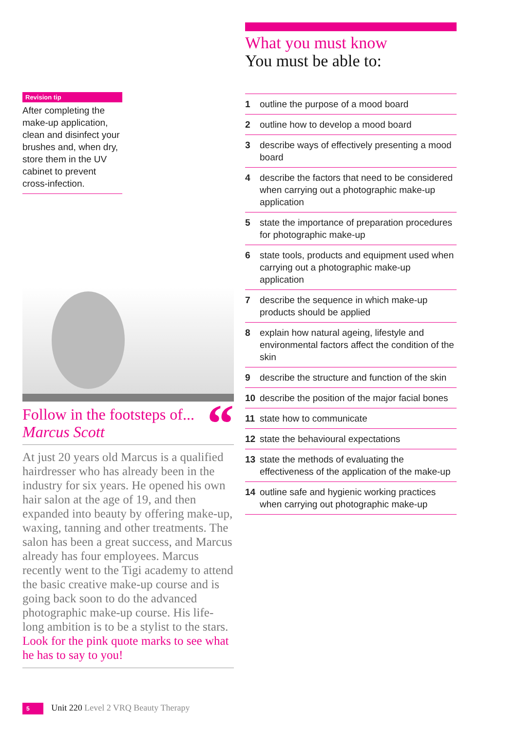Revision tip
After completing the make-up application, clean and disinfect your brushes and, when dry, store them in the UV cabinet to prevent cross-infection.
“
Follow in the footsteps of...
Marcus Scott
At just 20 years old Marcus is a qualified hairdresser who has already been in the industry for six years. He opened his own hair salon at the age of 19, and then expanded into beauty by offering make-up, waxing, tanning and other treatments. The salon has been a great success, and Marcus already has four employees. Marcus recently went to the Tigi academy to attend the basic creative make-up course and is going back soon to do the advanced photographic make-up course. His life-long ambition is to be a stylist to the stars. Look for the pink quote marks to see what he has to say to you!
What you must know
You must be able to:
1 outline the purpose of a mood board
2 outline how to develop a mood board
3 describe ways of effectively presenting a mood board
4 describe the factors that need to be considered when carrying out a photographic make-up application
5 state the importance of preparation procedures for photographic make-up
6 state tools, products and equipment used when carrying out a photographic make-up application
7 describe the sequence in which make-up products should be applied
8 explain how natural ageing, lifestyle and environmental factors affect the condition of the skin
9 describe the structure and function of the skin
10 describe the position of the major facial bones
11 state how to communicate
12 state the behavioural expectations
13 state the methods of evaluating the effectiveness of the application of the make-up
14 outline safe and hygienic working practices when carrying out photographic make-up
5 Unit 220 Level 2 VRQ Beauty Therapy